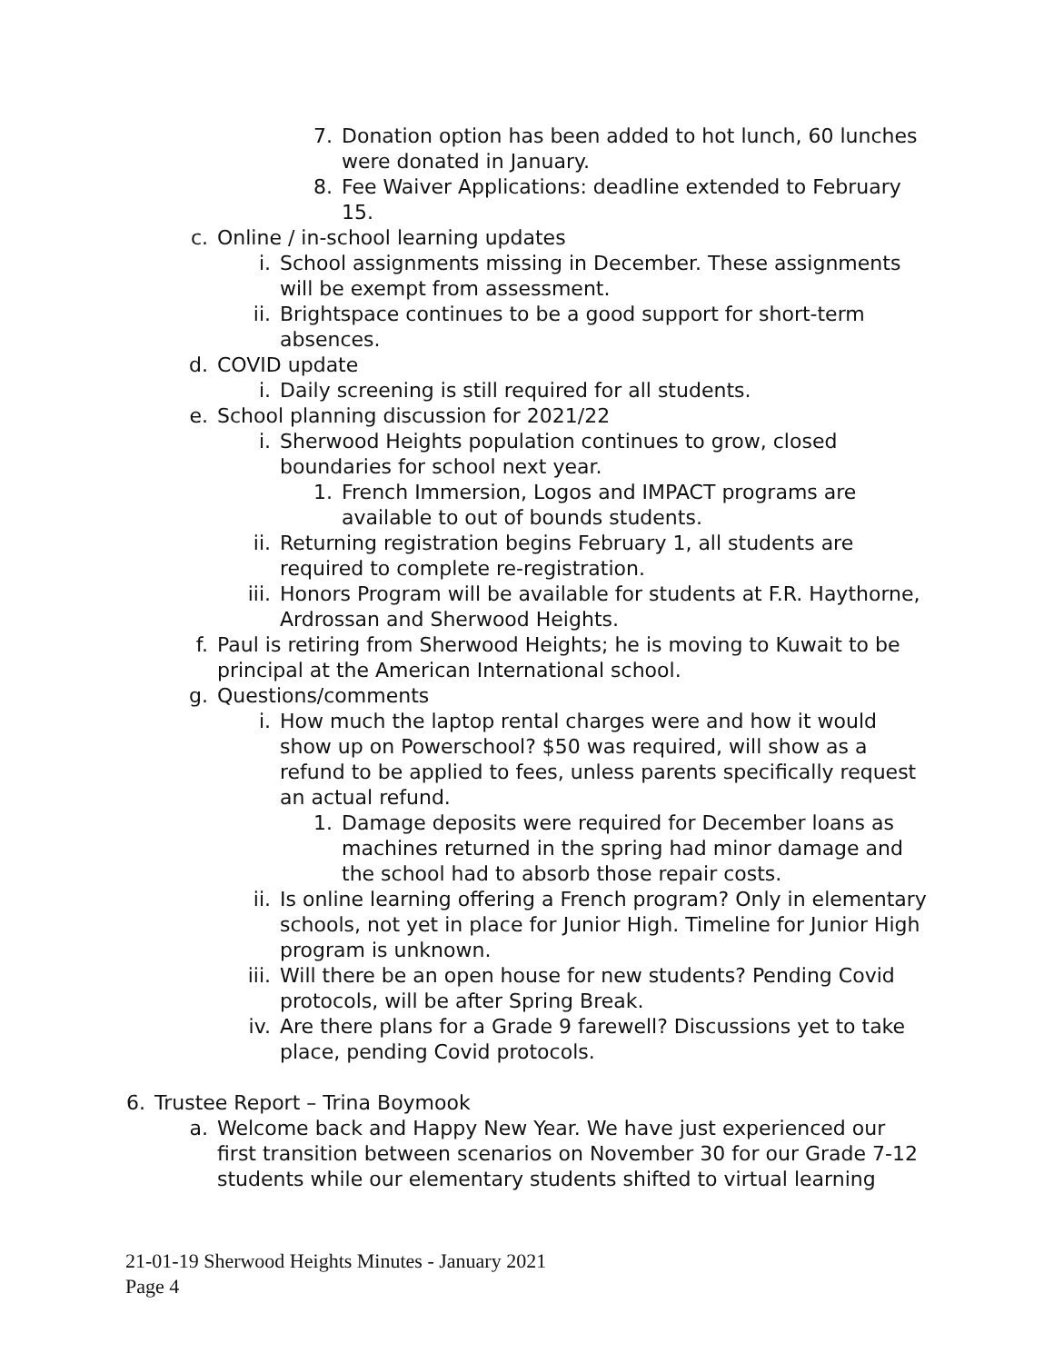7. Donation option has been added to hot lunch, 60 lunches were donated in January.
8. Fee Waiver Applications: deadline extended to February 15.
c. Online / in-school learning updates
i. School assignments missing in December. These assignments will be exempt from assessment.
ii. Brightspace continues to be a good support for short-term absences.
d. COVID update
i. Daily screening is still required for all students.
e. School planning discussion for 2021/22
i. Sherwood Heights population continues to grow, closed boundaries for school next year.
1. French Immersion, Logos and IMPACT programs are available to out of bounds students.
ii. Returning registration begins February 1, all students are required to complete re-registration.
iii. Honors Program will be available for students at F.R. Haythorne, Ardrossan and Sherwood Heights.
f. Paul is retiring from Sherwood Heights; he is moving to Kuwait to be principal at the American International school.
g. Questions/comments
i. How much the laptop rental charges were and how it would show up on Powerschool? $50 was required, will show as a refund to be applied to fees, unless parents specifically request an actual refund.
1. Damage deposits were required for December loans as machines returned in the spring had minor damage and the school had to absorb those repair costs.
ii. Is online learning offering a French program? Only in elementary schools, not yet in place for Junior High. Timeline for Junior High program is unknown.
iii. Will there be an open house for new students? Pending Covid protocols, will be after Spring Break.
iv. Are there plans for a Grade 9 farewell? Discussions yet to take place, pending Covid protocols.
6. Trustee Report – Trina Boymook
a. Welcome back and Happy New Year. We have just experienced our first transition between scenarios on November 30 for our Grade 7-12 students while our elementary students shifted to virtual learning
21-01-19 Sherwood Heights Minutes - January 2021
Page 4